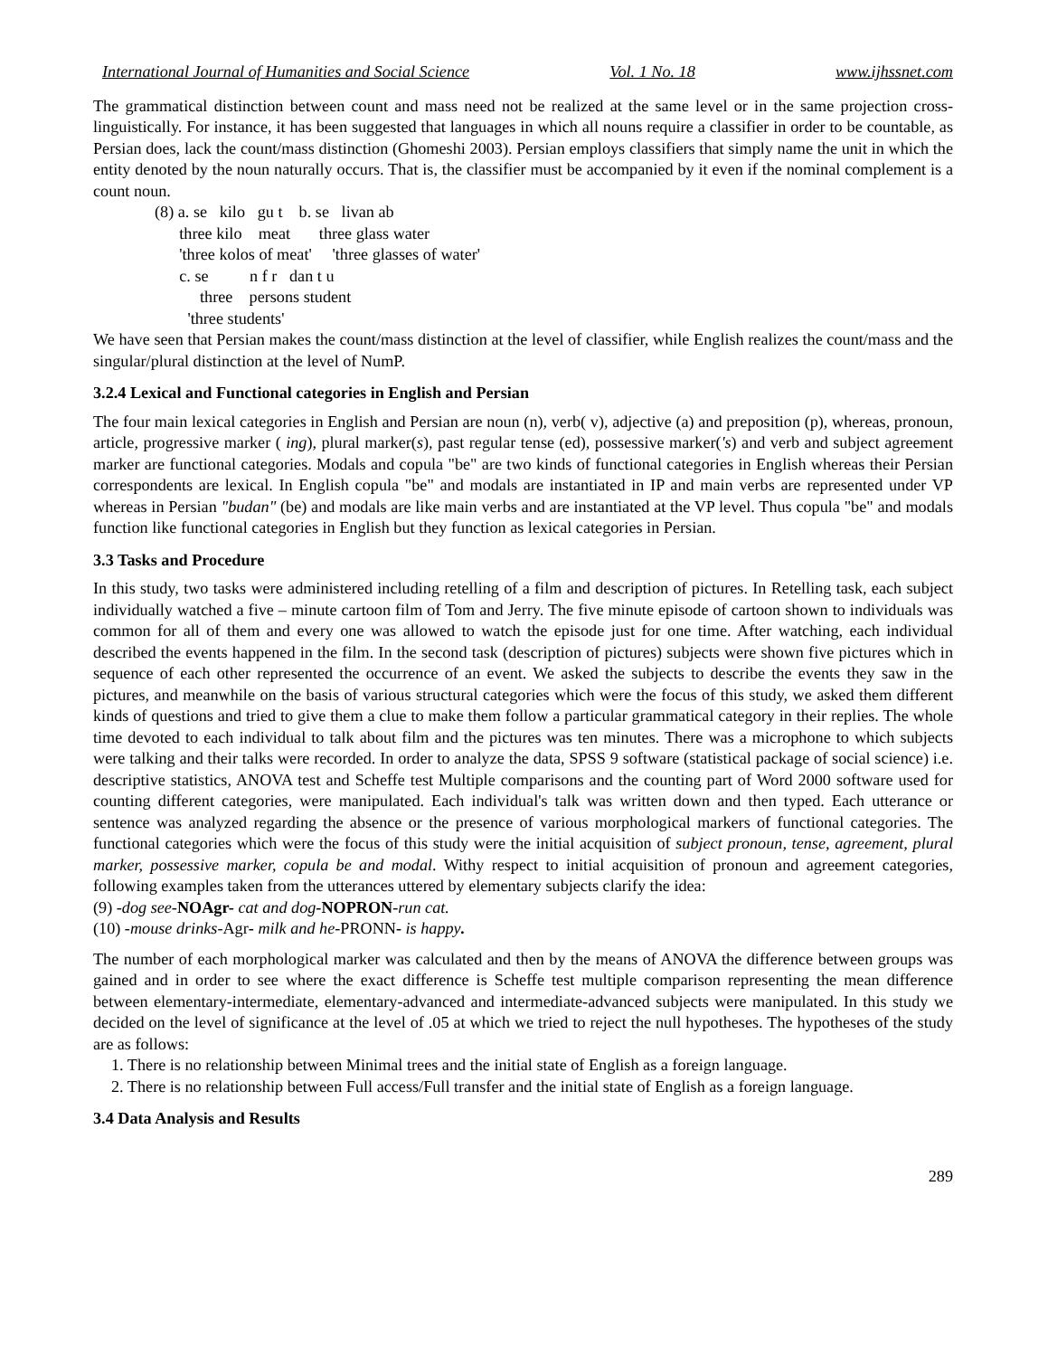International Journal of Humanities and Social Science Vol. 1 No. 18 www.ijhssnet.com
The grammatical distinction between count and mass need not be realized at the same level or in the same projection cross-linguistically. For instance, it has been suggested that languages in which all nouns require a classifier in order to be countable, as Persian does, lack the count/mass distinction (Ghomeshi 2003). Persian employs classifiers that simply name the unit in which the entity denoted by the noun naturally occurs. That is, the classifier must be accompanied by it even if the nominal complement is a count noun.
(8) a. se kilo gu t b. se livan ab
three kilo meat three glass water
'three kolos of meat' 'three glasses of water'
c. se n f r dan t u
three persons student
'three students'
We have seen that Persian makes the count/mass distinction at the level of classifier, while English realizes the count/mass and the singular/plural distinction at the level of NumP.
3.2.4 Lexical and Functional categories in English and Persian
The four main lexical categories in English and Persian are noun (n), verb( v), adjective (a) and preposition (p), whereas, pronoun, article, progressive marker ( ing), plural marker(s), past regular tense (ed), possessive marker('s) and verb and subject agreement marker are functional categories. Modals and copula "be" are two kinds of functional categories in English whereas their Persian correspondents are lexical. In English copula "be" and modals are instantiated in IP and main verbs are represented under VP whereas in Persian "budan" (be) and modals are like main verbs and are instantiated at the VP level. Thus copula "be" and modals function like functional categories in English but they function as lexical categories in Persian.
3.3 Tasks and Procedure
In this study, two tasks were administered including retelling of a film and description of pictures. In Retelling task, each subject individually watched a five – minute cartoon film of Tom and Jerry. The five minute episode of cartoon shown to individuals was common for all of them and every one was allowed to watch the episode just for one time. After watching, each individual described the events happened in the film. In the second task (description of pictures) subjects were shown five pictures which in sequence of each other represented the occurrence of an event. We asked the subjects to describe the events they saw in the pictures, and meanwhile on the basis of various structural categories which were the focus of this study, we asked them different kinds of questions and tried to give them a clue to make them follow a particular grammatical category in their replies. The whole time devoted to each individual to talk about film and the pictures was ten minutes. There was a microphone to which subjects were talking and their talks were recorded. In order to analyze the data, SPSS 9 software (statistical package of social science) i.e. descriptive statistics, ANOVA test and Scheffe test Multiple comparisons and the counting part of Word 2000 software used for counting different categories, were manipulated. Each individual's talk was written down and then typed. Each utterance or sentence was analyzed regarding the absence or the presence of various morphological markers of functional categories. The functional categories which were the focus of this study were the initial acquisition of subject pronoun, tense, agreement, plural marker, possessive marker, copula be and modal. Withy respect to initial acquisition of pronoun and agreement categories, following examples taken from the utterances uttered by elementary subjects clarify the idea:
(9) -dog see-NOAgr- cat and dog-NOPRON-run cat.
(10) -mouse drinks-Agr- milk and he-PRONN- is happy.
The number of each morphological marker was calculated and then by the means of ANOVA the difference between groups was gained and in order to see where the exact difference is Scheffe test multiple comparison representing the mean difference between elementary-intermediate, elementary-advanced and intermediate-advanced subjects were manipulated. In this study we decided on the level of significance at the level of .05 at which we tried to reject the null hypotheses. The hypotheses of the study are as follows:
1. There is no relationship between Minimal trees and the initial state of English as a foreign language.
2. There is no relationship between Full access/Full transfer and the initial state of English as a foreign language.
3.4 Data Analysis and Results
289